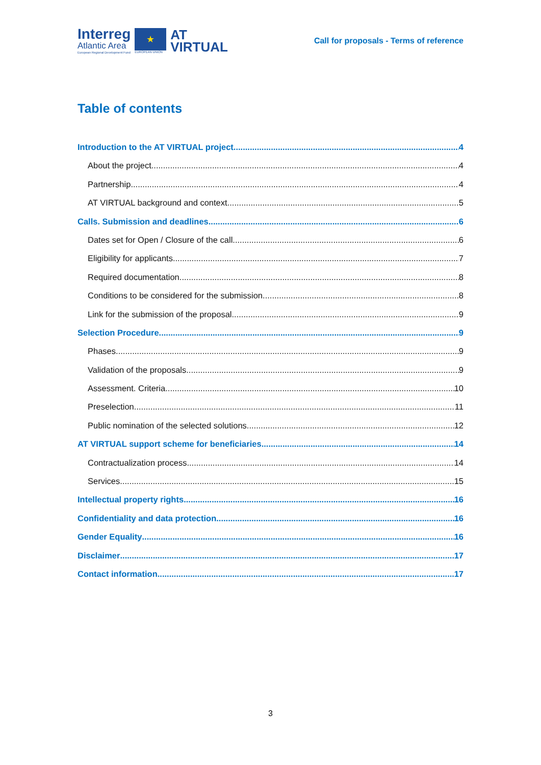Interreg
Atlantic Area
European Regional Development Fund
★
EUROPEAN UNION
AT
VIRTUAL
Call for proposals - Terms of reference
Table of contents
Introduction to the AT VIRTUAL project 4
About the project. 4
Partnership 4
AT VIRTUAL background and context. 5
Calls. Submission and deadlines 6
Dates set for Open / Closure of the call 6
Eligibility for applicants 7
Required documentation 8
Conditions to be considered for the submission. 8
Link for the submission of the proposal 9
Selection Procedure 9
Phases 9
Validation of the proposals 9
Assessment. Criteria 10
Preselection 11
Public nomination of the selected solutions 12
AT VIRTUAL support scheme for beneficiaries 14
Contractualization process 14
Services 15
Intellectual property rights 16
Confidentiality and data protection 16
Gender Equality 16
Disclaimer 17
Contact information 17
3